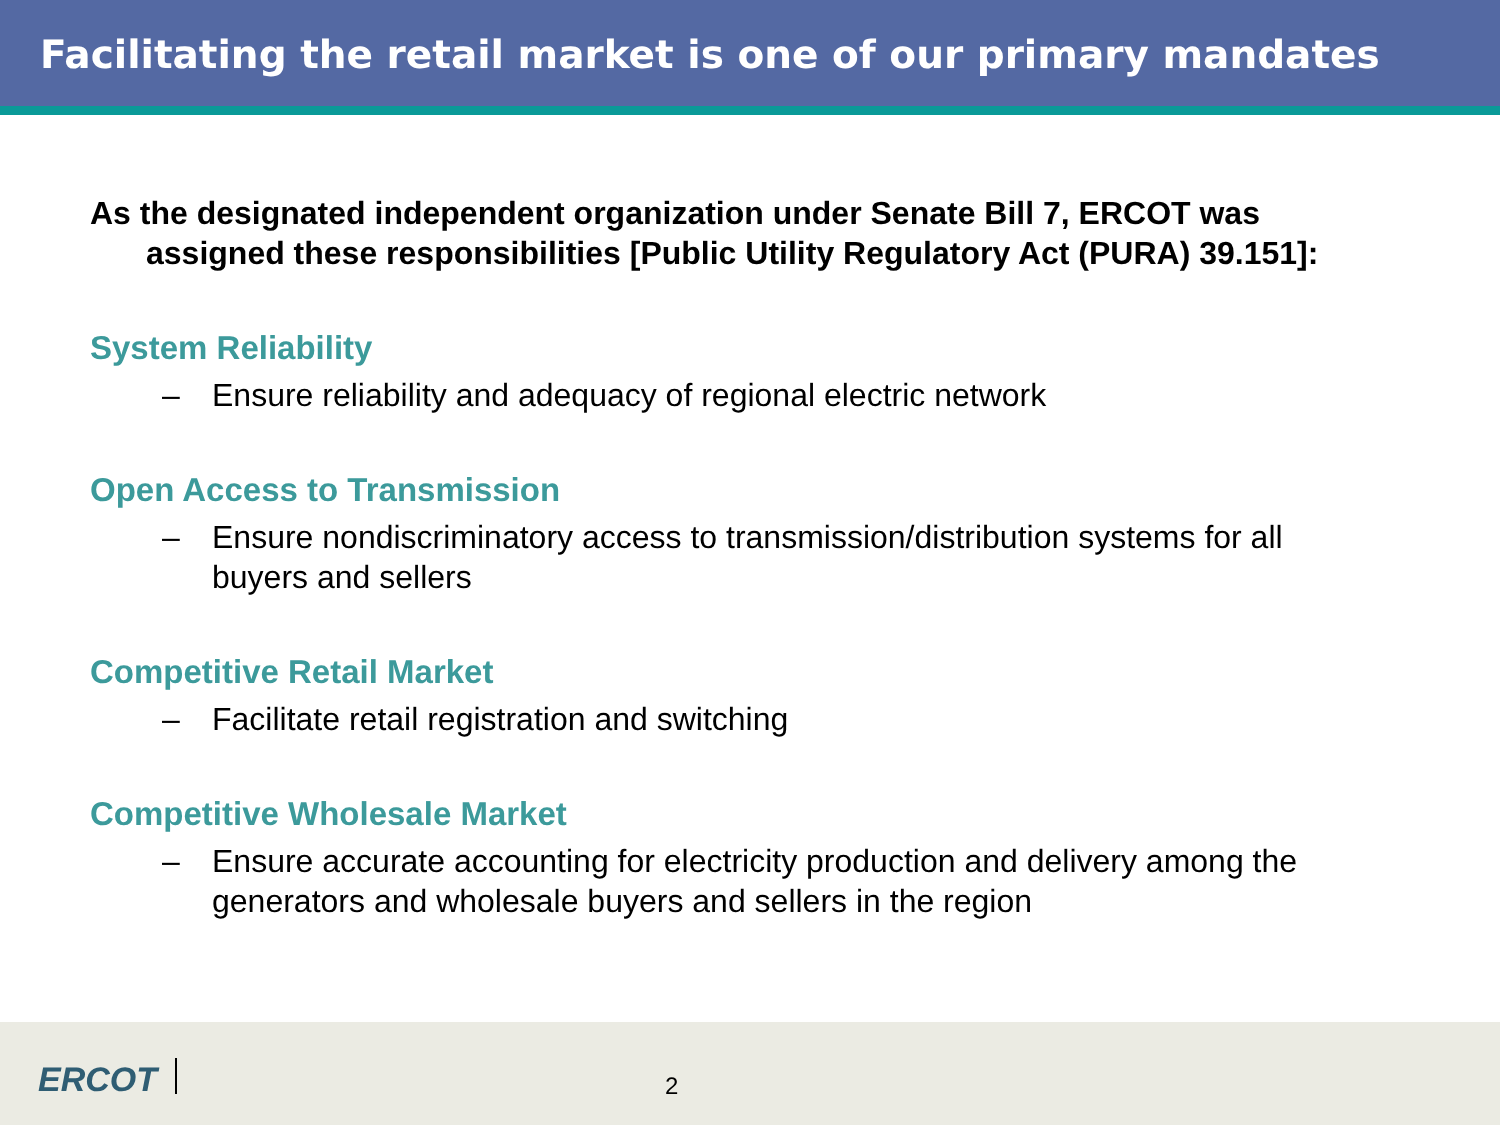Facilitating the retail market is one of our primary mandates
As the designated independent organization under Senate Bill 7, ERCOT was assigned these responsibilities [Public Utility Regulatory Act (PURA) 39.151]:
System Reliability
– Ensure reliability and adequacy of regional electric network
Open Access to Transmission
– Ensure nondiscriminatory access to transmission/distribution systems for all buyers and sellers
Competitive Retail Market
– Facilitate retail registration and switching
Competitive Wholesale Market
– Ensure accurate accounting for electricity production and delivery among the generators and wholesale buyers and sellers in the region
ERCOT 2